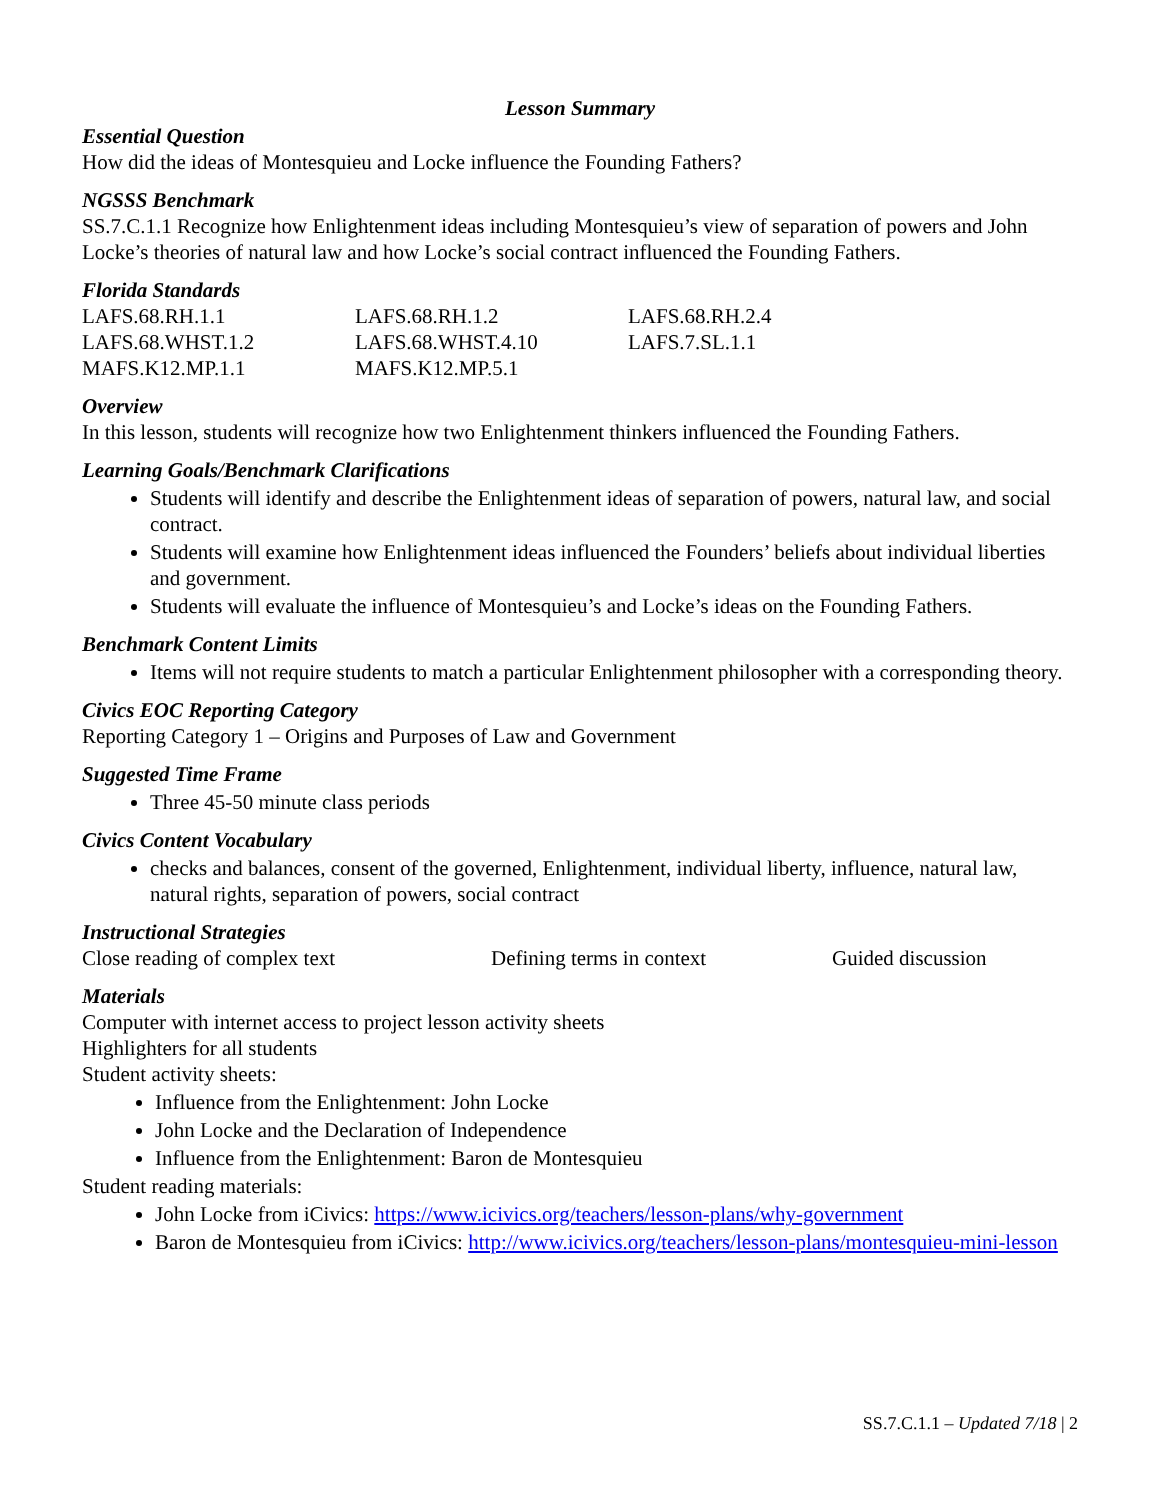Lesson Summary
Essential Question
How did the ideas of Montesquieu and Locke influence the Founding Fathers?
NGSSS Benchmark
SS.7.C.1.1 Recognize how Enlightenment ideas including Montesquieu’s view of separation of powers and John Locke’s theories of natural law and how Locke’s social contract influenced the Founding Fathers.
Florida Standards
| LAFS.68.RH.1.1 | LAFS.68.RH.1.2 | LAFS.68.RH.2.4 |
| LAFS.68.WHST.1.2 | LAFS.68.WHST.4.10 | LAFS.7.SL.1.1 |
| MAFS.K12.MP.1.1 | MAFS.K12.MP.5.1 | |
Overview
In this lesson, students will recognize how two Enlightenment thinkers influenced the Founding Fathers.
Learning Goals/Benchmark Clarifications
Students will identify and describe the Enlightenment ideas of separation of powers, natural law, and social contract.
Students will examine how Enlightenment ideas influenced the Founders’ beliefs about individual liberties and government.
Students will evaluate the influence of Montesquieu’s and Locke’s ideas on the Founding Fathers.
Benchmark Content Limits
Items will not require students to match a particular Enlightenment philosopher with a corresponding theory.
Civics EOC Reporting Category
Reporting Category 1 – Origins and Purposes of Law and Government
Suggested Time Frame
Three 45-50 minute class periods
Civics Content Vocabulary
checks and balances, consent of the governed, Enlightenment, individual liberty, influence, natural law, natural rights, separation of powers, social contract
Instructional Strategies
| Close reading of complex text | Defining terms in context | Guided discussion |
Materials
Computer with internet access to project lesson activity sheets
Highlighters for all students
Student activity sheets:
Influence from the Enlightenment: John Locke
John Locke and the Declaration of Independence
Influence from the Enlightenment: Baron de Montesquieu
Student reading materials:
John Locke from iCivics: https://www.icivics.org/teachers/lesson-plans/why-government
Baron de Montesquieu from iCivics: http://www.icivics.org/teachers/lesson-plans/montesquieu-mini-lesson
SS.7.C.1.1 – Updated 7/18 | 2